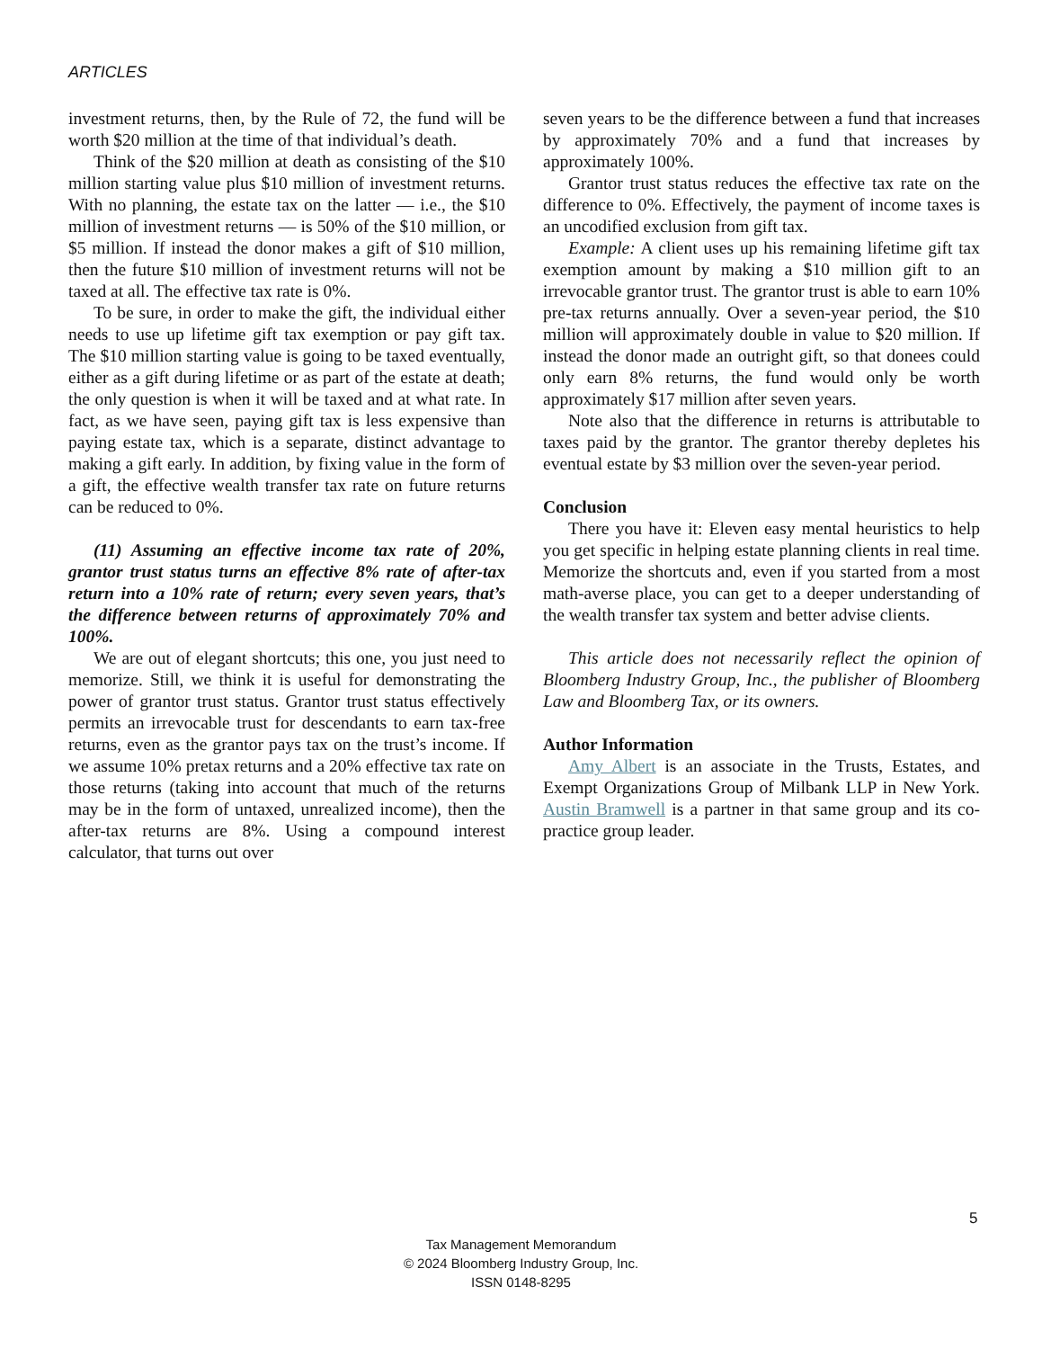ARTICLES
investment returns, then, by the Rule of 72, the fund will be worth $20 million at the time of that individual’s death.
Think of the $20 million at death as consisting of the $10 million starting value plus $10 million of investment returns. With no planning, the estate tax on the latter — i.e., the $10 million of investment returns — is 50% of the $10 million, or $5 million. If instead the donor makes a gift of $10 million, then the future $10 million of investment returns will not be taxed at all. The effective tax rate is 0%.
To be sure, in order to make the gift, the individual either needs to use up lifetime gift tax exemption or pay gift tax. The $10 million starting value is going to be taxed eventually, either as a gift during lifetime or as part of the estate at death; the only question is when it will be taxed and at what rate. In fact, as we have seen, paying gift tax is less expensive than paying estate tax, which is a separate, distinct advantage to making a gift early. In addition, by fixing value in the form of a gift, the effective wealth transfer tax rate on future returns can be reduced to 0%.
(11) Assuming an effective income tax rate of 20%, grantor trust status turns an effective 8% rate of after-tax return into a 10% rate of return; every seven years, that’s the difference between returns of approximately 70% and 100%.
We are out of elegant shortcuts; this one, you just need to memorize. Still, we think it is useful for demonstrating the power of grantor trust status. Grantor trust status effectively permits an irrevocable trust for descendants to earn tax-free returns, even as the grantor pays tax on the trust’s income. If we assume 10% pretax returns and a 20% effective tax rate on those returns (taking into account that much of the returns may be in the form of untaxed, unrealized income), then the after-tax returns are 8%. Using a compound interest calculator, that turns out over
seven years to be the difference between a fund that increases by approximately 70% and a fund that increases by approximately 100%.
Grantor trust status reduces the effective tax rate on the difference to 0%. Effectively, the payment of income taxes is an uncodified exclusion from gift tax.
Example: A client uses up his remaining lifetime gift tax exemption amount by making a $10 million gift to an irrevocable grantor trust. The grantor trust is able to earn 10% pre-tax returns annually. Over a seven-year period, the $10 million will approximately double in value to $20 million. If instead the donor made an outright gift, so that donees could only earn 8% returns, the fund would only be worth approximately $17 million after seven years.
Note also that the difference in returns is attributable to taxes paid by the grantor. The grantor thereby depletes his eventual estate by $3 million over the seven-year period.
Conclusion
There you have it: Eleven easy mental heuristics to help you get specific in helping estate planning clients in real time. Memorize the shortcuts and, even if you started from a most math-averse place, you can get to a deeper understanding of the wealth transfer tax system and better advise clients.
This article does not necessarily reflect the opinion of Bloomberg Industry Group, Inc., the publisher of Bloomberg Law and Bloomberg Tax, or its owners.
Author Information
Amy Albert is an associate in the Trusts, Estates, and Exempt Organizations Group of Milbank LLP in New York. Austin Bramwell is a partner in that same group and its co-practice group leader.
5
Tax Management Memorandum
© 2024 Bloomberg Industry Group, Inc.
ISSN 0148-8295